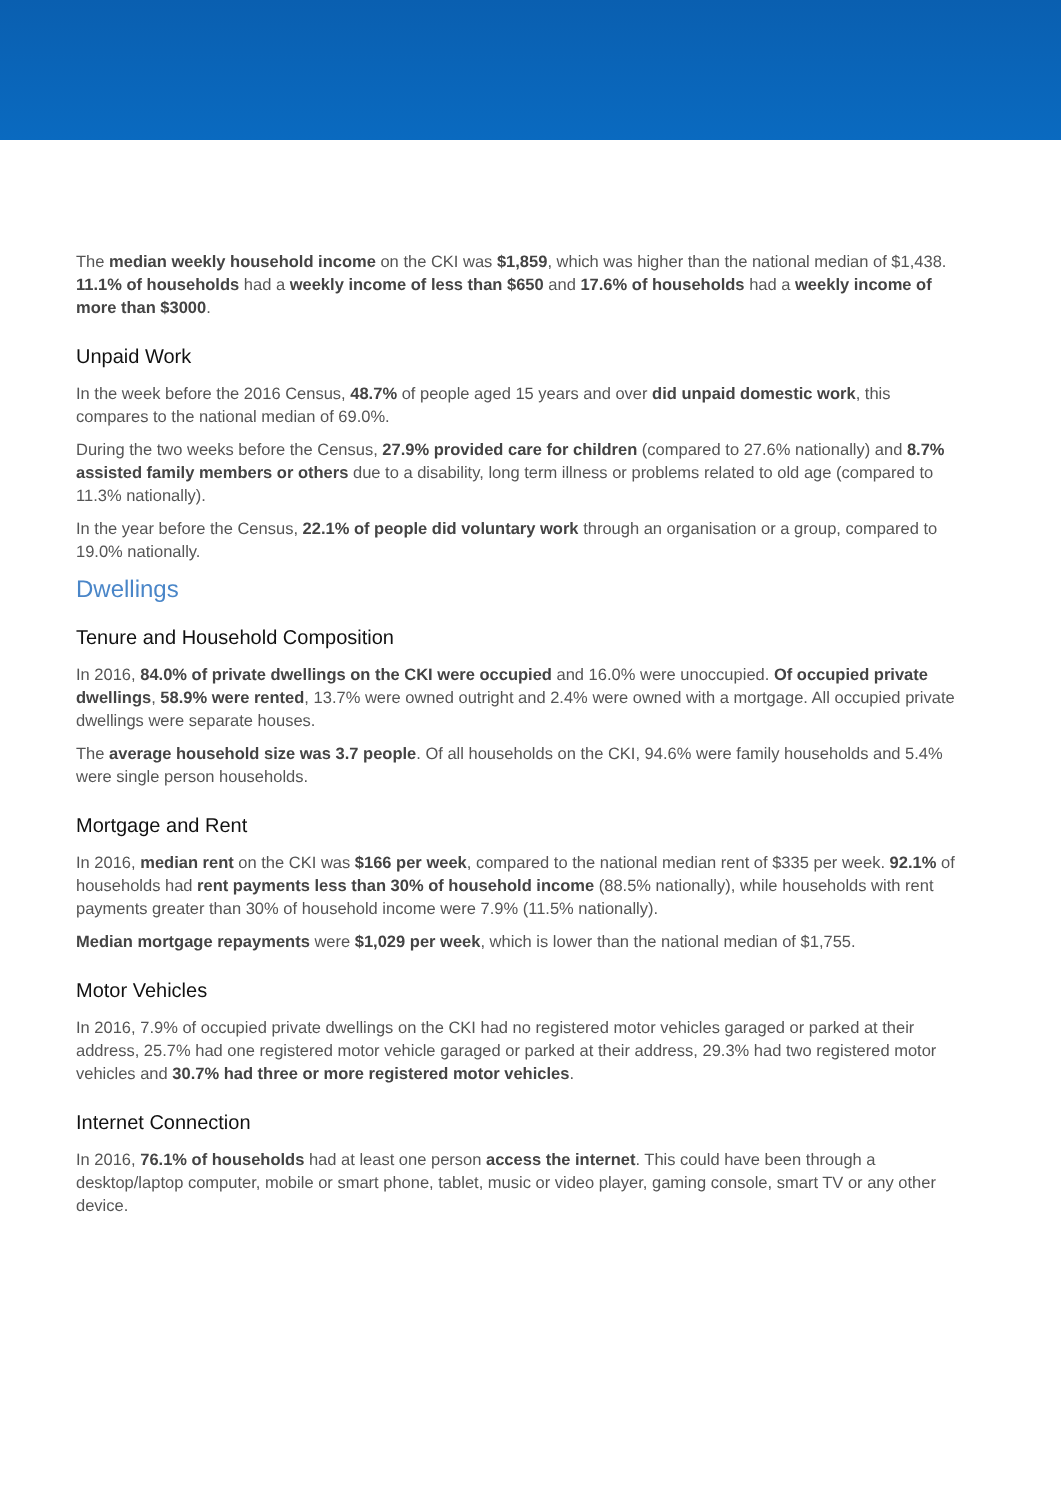The median weekly household income on the CKI was $1,859, which was higher than the national median of $1,438. 11.1% of households had a weekly income of less than $650 and 17.6% of households had a weekly income of more than $3000.
Unpaid Work
In the week before the 2016 Census, 48.7% of people aged 15 years and over did unpaid domestic work, this compares to the national median of 69.0%.
During the two weeks before the Census, 27.9% provided care for children (compared to 27.6% nationally) and 8.7% assisted family members or others due to a disability, long term illness or problems related to old age (compared to 11.3% nationally).
In the year before the Census, 22.1% of people did voluntary work through an organisation or a group, compared to 19.0% nationally.
Dwellings
Tenure and Household Composition
In 2016, 84.0% of private dwellings on the CKI were occupied and 16.0% were unoccupied. Of occupied private dwellings, 58.9% were rented, 13.7% were owned outright and 2.4% were owned with a mortgage. All occupied private dwellings were separate houses.
The average household size was 3.7 people. Of all households on the CKI, 94.6% were family households and 5.4% were single person households.
Mortgage and Rent
In 2016, median rent on the CKI was $166 per week, compared to the national median rent of $335 per week. 92.1% of households had rent payments less than 30% of household income (88.5% nationally), while households with rent payments greater than 30% of household income were 7.9% (11.5% nationally).
Median mortgage repayments were $1,029 per week, which is lower than the national median of $1,755.
Motor Vehicles
In 2016, 7.9% of occupied private dwellings on the CKI had no registered motor vehicles garaged or parked at their address, 25.7% had one registered motor vehicle garaged or parked at their address, 29.3% had two registered motor vehicles and 30.7% had three or more registered motor vehicles.
Internet Connection
In 2016, 76.1% of households had at least one person access the internet. This could have been through a desktop/laptop computer, mobile or smart phone, tablet, music or video player, gaming console, smart TV or any other device.